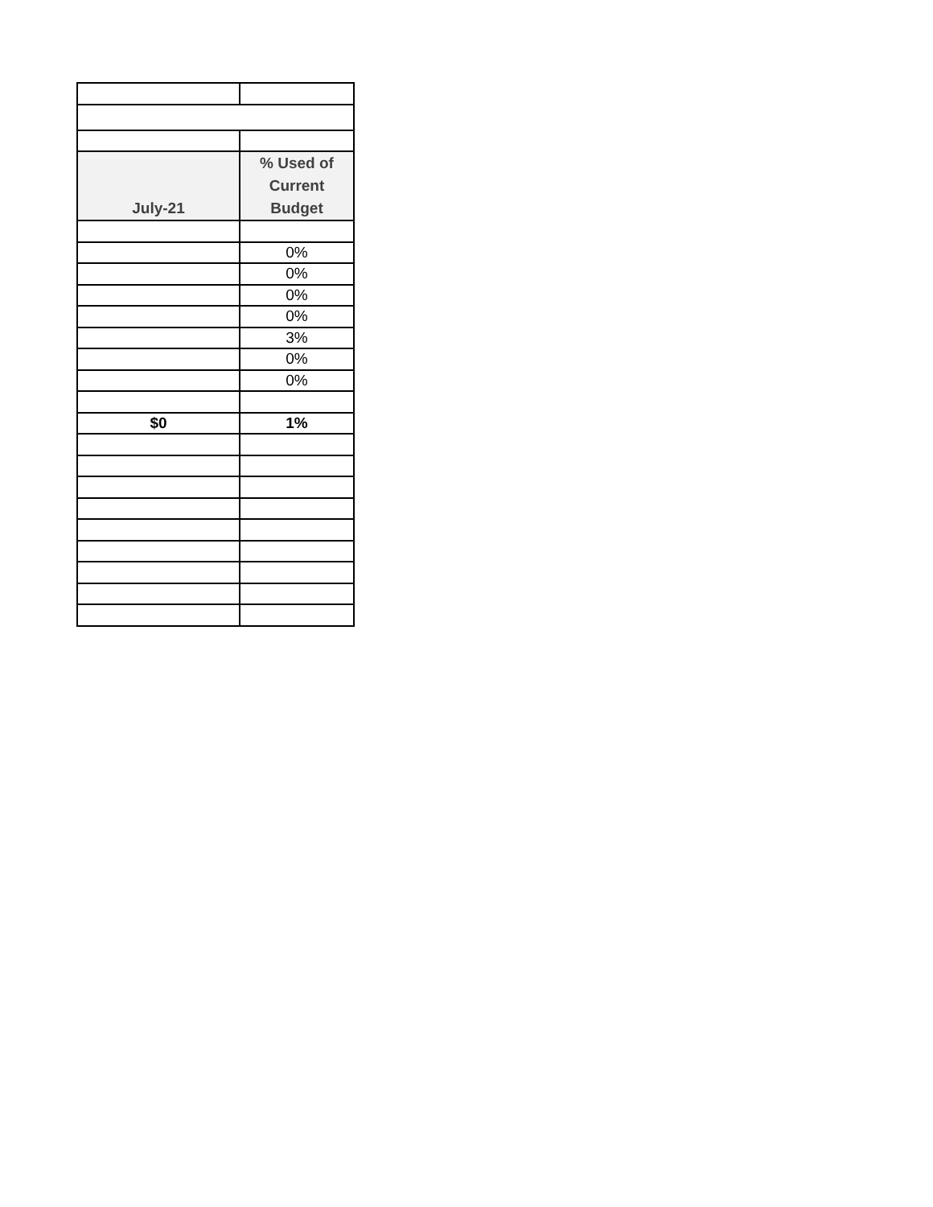| July-21 | % Used of Current Budget |
| --- | --- |
| | 0% |
| | 0% |
| | 0% |
| | 0% |
| | 3% |
| | 0% |
| | 0% |
| $0 | 1% |